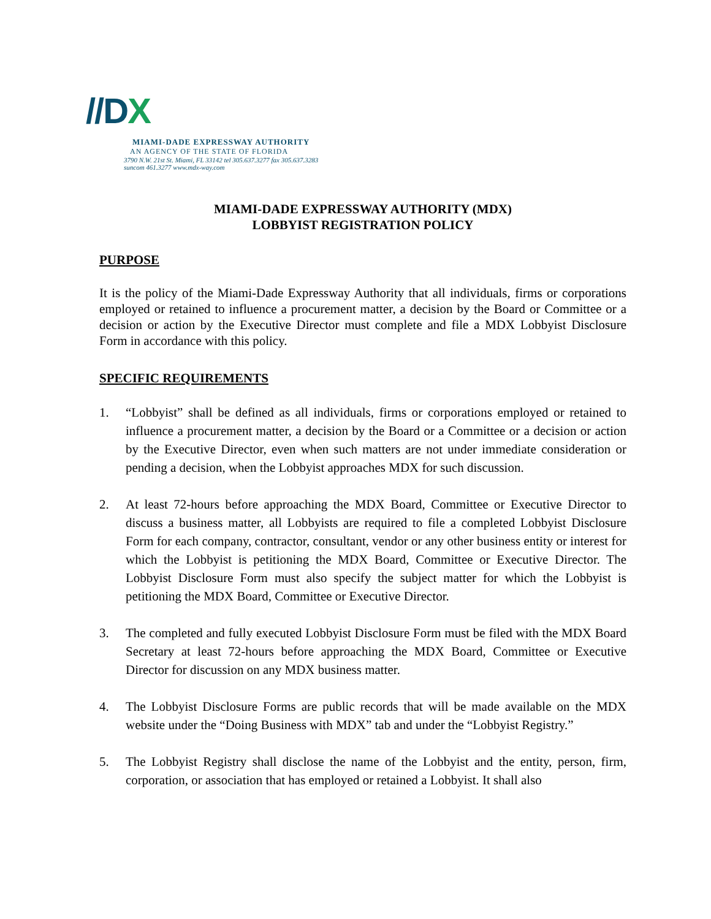//DX
MIAMI-DADE EXPRESSWAY AUTHORITY
AN AGENCY OF THE STATE OF FLORIDA
3790 N.W. 21st St. Miami, FL 33142 tel 305.637.3277 fax 305.637.3283
suncom 461.3277 www.mdx-way.com
MIAMI-DADE EXPRESSWAY AUTHORITY (MDX)
LOBBYIST REGISTRATION POLICY
PURPOSE
It is the policy of the Miami-Dade Expressway Authority that all individuals, firms or corporations employed or retained to influence a procurement matter, a decision by the Board or Committee or a decision or action by the Executive Director must complete and file a MDX Lobbyist Disclosure Form in accordance with this policy.
SPECIFIC REQUIREMENTS
1. “Lobbyist” shall be defined as all individuals, firms or corporations employed or retained to influence a procurement matter, a decision by the Board or a Committee or a decision or action by the Executive Director, even when such matters are not under immediate consideration or pending a decision, when the Lobbyist approaches MDX for such discussion.
2. At least 72-hours before approaching the MDX Board, Committee or Executive Director to discuss a business matter, all Lobbyists are required to file a completed Lobbyist Disclosure Form for each company, contractor, consultant, vendor or any other business entity or interest for which the Lobbyist is petitioning the MDX Board, Committee or Executive Director. The Lobbyist Disclosure Form must also specify the subject matter for which the Lobbyist is petitioning the MDX Board, Committee or Executive Director.
3. The completed and fully executed Lobbyist Disclosure Form must be filed with the MDX Board Secretary at least 72-hours before approaching the MDX Board, Committee or Executive Director for discussion on any MDX business matter.
4. The Lobbyist Disclosure Forms are public records that will be made available on the MDX website under the “Doing Business with MDX” tab and under the “Lobbyist Registry.”
5. The Lobbyist Registry shall disclose the name of the Lobbyist and the entity, person, firm, corporation, or association that has employed or retained a Lobbyist. It shall also